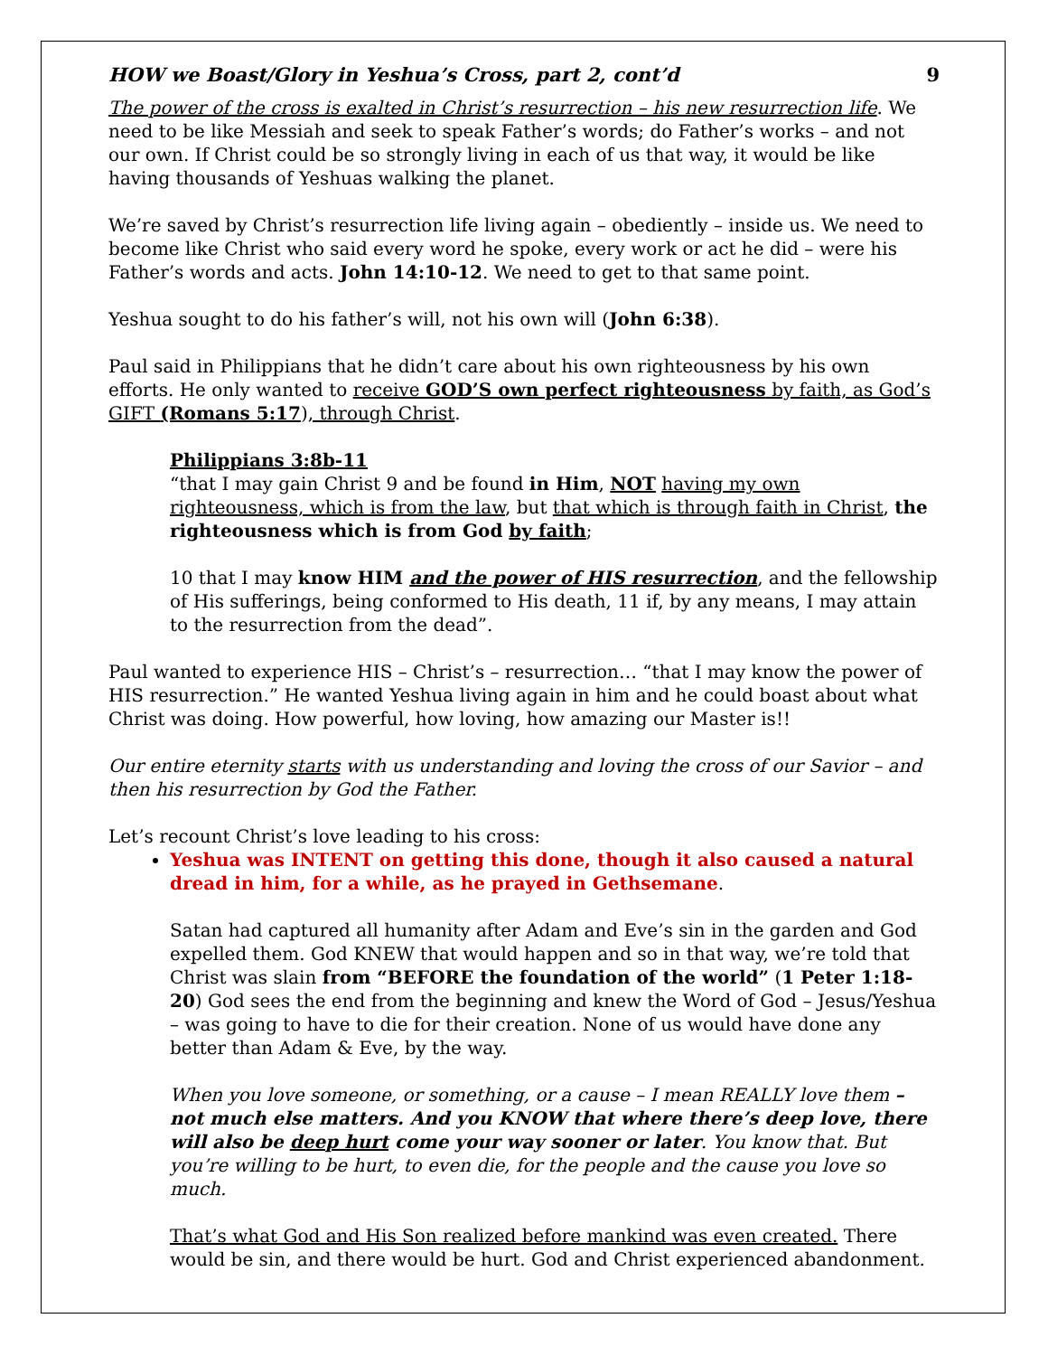HOW we Boast/Glory in Yeshua’s Cross, part 2, cont’d 9
The power of the cross is exalted in Christ’s resurrection – his new resurrection life. We need to be like Messiah and seek to speak Father’s words; do Father’s works – and not our own. If Christ could be so strongly living in each of us that way, it would be like having thousands of Yeshuas walking the planet.
We’re saved by Christ’s resurrection life living again – obediently – inside us. We need to become like Christ who said every word he spoke, every work or act he did – were his Father’s words and acts. John 14:10-12. We need to get to that same point.
Yeshua sought to do his father’s will, not his own will (John 6:38).
Paul said in Philippians that he didn’t care about his own righteousness by his own efforts. He only wanted to receive GOD’S own perfect righteousness by faith, as God’s GIFT (Romans 5:17), through Christ.
Philippians 3:8b-11
“that I may gain Christ 9 and be found in Him, NOT having my own righteousness, which is from the law, but that which is through faith in Christ, the righteousness which is from God by faith;
10 that I may know HIM and the power of HIS resurrection, and the fellowship of His sufferings, being conformed to His death, 11 if, by any means, I may attain to the resurrection from the dead”.
Paul wanted to experience HIS – Christ’s – resurrection… “that I may know the power of HIS resurrection.” He wanted Yeshua living again in him and he could boast about what Christ was doing. How powerful, how loving, how amazing our Master is!!
Our entire eternity starts with us understanding and loving the cross of our Savior – and then his resurrection by God the Father.
Let’s recount Christ’s love leading to his cross:
Yeshua was INTENT on getting this done, though it also caused a natural dread in him, for a while, as he prayed in Gethsemane.
Satan had captured all humanity after Adam and Eve’s sin in the garden and God expelled them. God KNEW that would happen and so in that way, we’re told that Christ was slain from “BEFORE the foundation of the world” (1 Peter 1:18-20) God sees the end from the beginning and knew the Word of God – Jesus/Yeshua – was going to have to die for their creation. None of us would have done any better than Adam & Eve, by the way.
When you love someone, or something, or a cause – I mean REALLY love them – not much else matters. And you KNOW that where there’s deep love, there will also be deep hurt come your way sooner or later. You know that. But you’re willing to be hurt, to even die, for the people and the cause you love so much.
That’s what God and His Son realized before mankind was even created. There would be sin, and there would be hurt. God and Christ experienced abandonment.